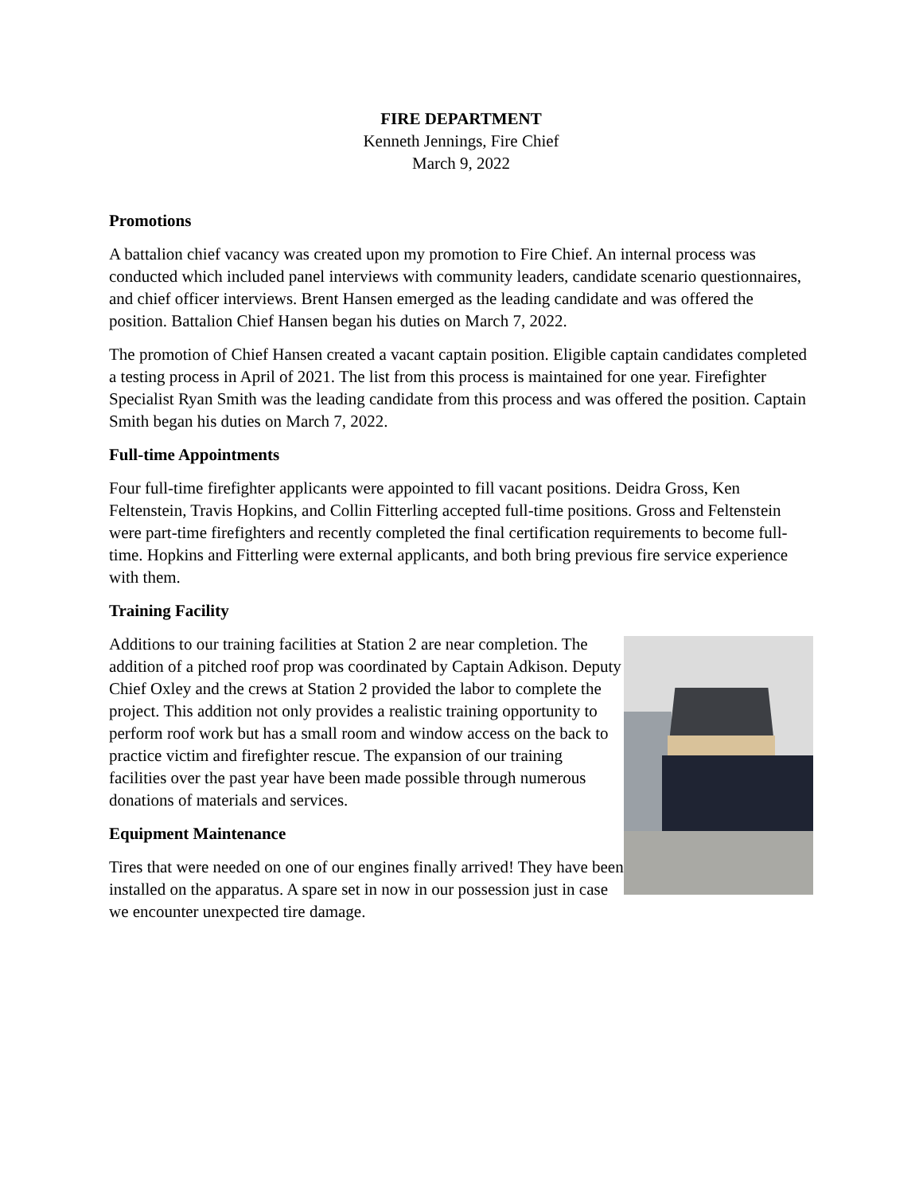FIRE DEPARTMENT
Kenneth Jennings, Fire Chief
March 9, 2022
Promotions
A battalion chief vacancy was created upon my promotion to Fire Chief. An internal process was conducted which included panel interviews with community leaders, candidate scenario questionnaires, and chief officer interviews. Brent Hansen emerged as the leading candidate and was offered the position. Battalion Chief Hansen began his duties on March 7, 2022.
The promotion of Chief Hansen created a vacant captain position. Eligible captain candidates completed a testing process in April of 2021. The list from this process is maintained for one year. Firefighter Specialist Ryan Smith was the leading candidate from this process and was offered the position. Captain Smith began his duties on March 7, 2022.
Full-time Appointments
Four full-time firefighter applicants were appointed to fill vacant positions. Deidra Gross, Ken Feltenstein, Travis Hopkins, and Collin Fitterling accepted full-time positions. Gross and Feltenstein were part-time firefighters and recently completed the final certification requirements to become full-time. Hopkins and Fitterling were external applicants, and both bring previous fire service experience with them.
Training Facility
Additions to our training facilities at Station 2 are near completion. The addition of a pitched roof prop was coordinated by Captain Adkison. Deputy Chief Oxley and the crews at Station 2 provided the labor to complete the project. This addition not only provides a realistic training opportunity to perform roof work but has a small room and window access on the back to practice victim and firefighter rescue. The expansion of our training facilities over the past year have been made possible through numerous donations of materials and services.
Equipment Maintenance
Tires that were needed on one of our engines finally arrived! They have been installed on the apparatus. A spare set in now in our possession just in case we encounter unexpected tire damage.